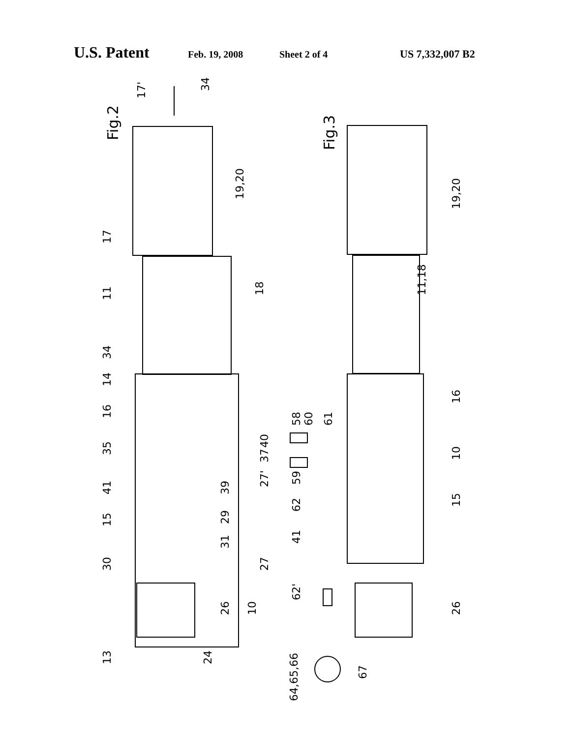U.S. Patent Feb. 19, 2008 Sheet 2 of 4 US 7,332,007 B2
Fig.2
Fig.3
17'
34
19,20
19,20
17
11
18
11,18
34
14
16
16
35
40
37
27'
41
39
15
29
31
30
27
10
26
13
24
58
60
61
59
62
41
10
15
62'
26
64,65,66
67